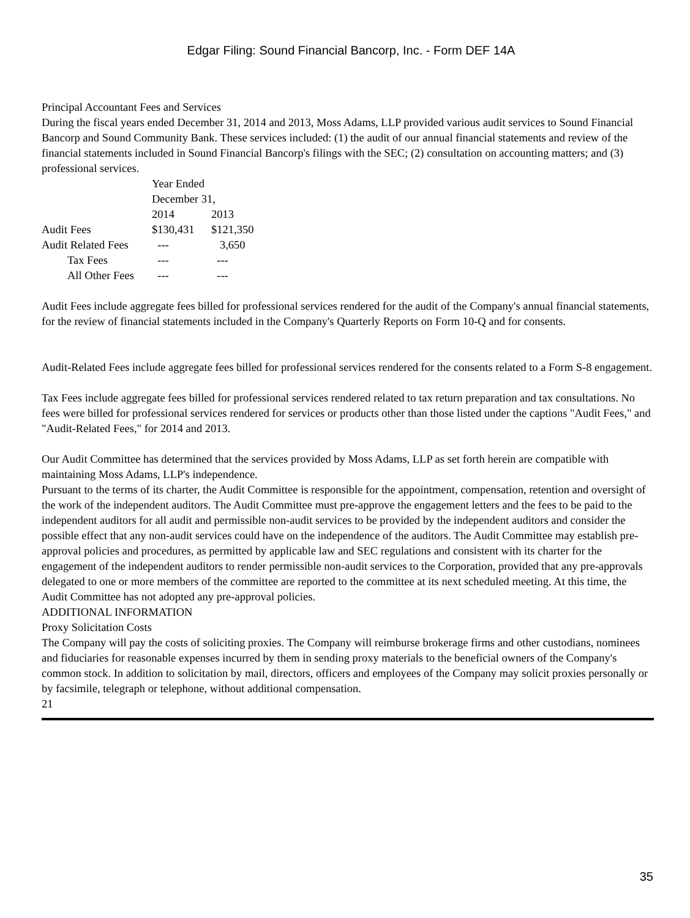Edgar Filing: Sound Financial Bancorp, Inc. - Form DEF 14A
Principal Accountant Fees and Services
During the fiscal years ended December 31, 2014 and 2013, Moss Adams, LLP provided various audit services to Sound Financial Bancorp and Sound Community Bank. These services included: (1) the audit of our annual financial statements and review of the financial statements included in Sound Financial Bancorp's filings with the SEC; (2) consultation on accounting matters; and (3) professional services.
| | Year Ended | |
| | December 31, | |
| | 2014 | 2013 |
| Audit Fees | $130,431 | $121,350 |
| Audit Related Fees | --- | 3,650 |
| Tax Fees | --- | --- |
| All Other Fees | --- | --- |
Audit Fees include aggregate fees billed for professional services rendered for the audit of the Company's annual financial statements, for the review of financial statements included in the Company's Quarterly Reports on Form 10-Q and for consents.
Audit-Related Fees include aggregate fees billed for professional services rendered for the consents related to a Form S-8 engagement.
Tax Fees include aggregate fees billed for professional services rendered related to tax return preparation and tax consultations. No fees were billed for professional services rendered for services or products other than those listed under the captions "Audit Fees," and "Audit-Related Fees," for 2014 and 2013.
Our Audit Committee has determined that the services provided by Moss Adams, LLP as set forth herein are compatible with maintaining Moss Adams, LLP's independence.
Pursuant to the terms of its charter, the Audit Committee is responsible for the appointment, compensation, retention and oversight of the work of the independent auditors. The Audit Committee must pre-approve the engagement letters and the fees to be paid to the independent auditors for all audit and permissible non-audit services to be provided by the independent auditors and consider the possible effect that any non-audit services could have on the independence of the auditors. The Audit Committee may establish pre-approval policies and procedures, as permitted by applicable law and SEC regulations and consistent with its charter for the engagement of the independent auditors to render permissible non-audit services to the Corporation, provided that any pre-approvals delegated to one or more members of the committee are reported to the committee at its next scheduled meeting. At this time, the Audit Committee has not adopted any pre-approval policies.
ADDITIONAL INFORMATION
Proxy Solicitation Costs
The Company will pay the costs of soliciting proxies. The Company will reimburse brokerage firms and other custodians, nominees and fiduciaries for reasonable expenses incurred by them in sending proxy materials to the beneficial owners of the Company's common stock. In addition to solicitation by mail, directors, officers and employees of the Company may solicit proxies personally or by facsimile, telegraph or telephone, without additional compensation.
21
35